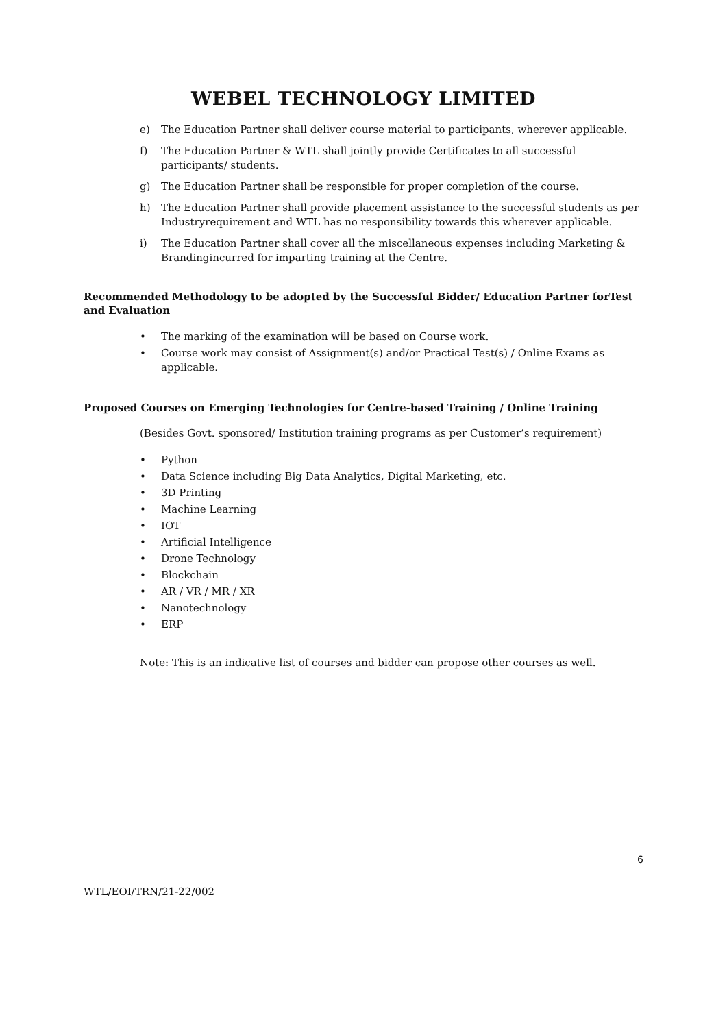WEBEL TECHNOLOGY LIMITED
e) The Education Partner shall deliver course material to participants, wherever applicable.
f) The Education Partner & WTL shall jointly provide Certificates to all successful participants/ students.
g) The Education Partner shall be responsible for proper completion of the course.
h) The Education Partner shall provide placement assistance to the successful students as per Industryrequirement and WTL has no responsibility towards this wherever applicable.
i) The Education Partner shall cover all the miscellaneous expenses including Marketing & Brandingincurred for imparting training at the Centre.
Recommended Methodology to be adopted by the Successful Bidder/ Education Partner forTest and Evaluation
• The marking of the examination will be based on Course work.
• Course work may consist of Assignment(s) and/or Practical Test(s) / Online Exams as applicable.
Proposed Courses on Emerging Technologies for Centre-based Training / Online Training
(Besides Govt. sponsored/ Institution training programs as per Customer’s requirement)
• Python
• Data Science including Big Data Analytics, Digital Marketing, etc.
• 3D Printing
• Machine Learning
• IOT
• Artificial Intelligence
• Drone Technology
• Blockchain
• AR / VR / MR / XR
• Nanotechnology
• ERP
Note: This is an indicative list of courses and bidder can propose other courses as well.
6
WTL/EOI/TRN/21-22/002